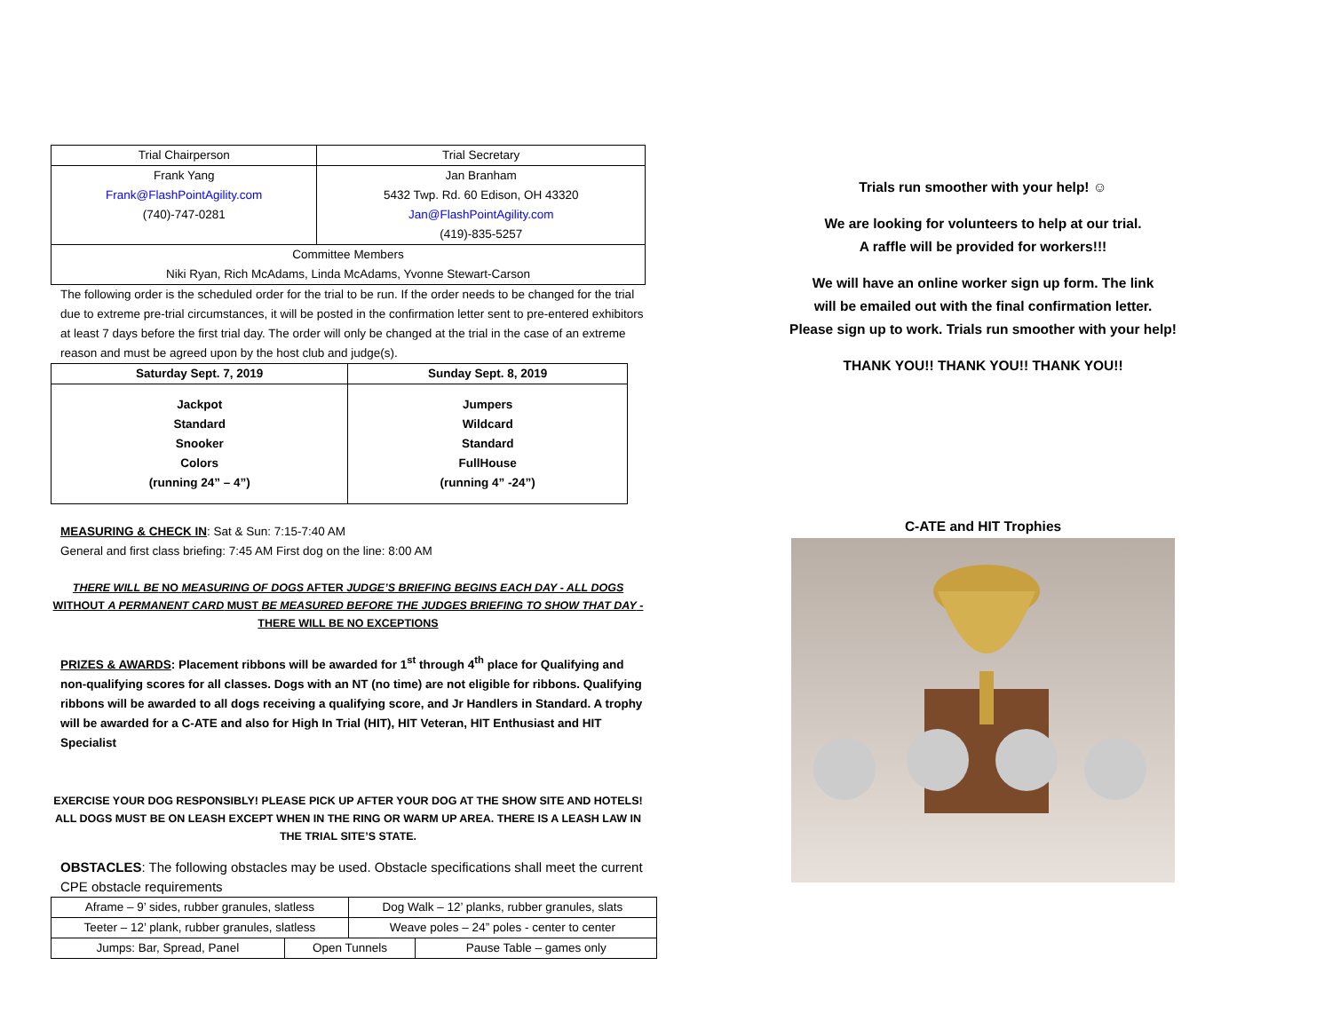| Trial Chairperson | Trial Secretary |
| Frank Yang Frank@FlashPointAgility.com (740)-747-0281 | Jan Branham 5432 Twp. Rd. 60 Edison, OH 43320 Jan@FlashPointAgility.com (419)-835-5257 |
| Committee Members Niki Ryan, Rich McAdams, Linda McAdams, Yvonne Stewart-Carson | |
The following order is the scheduled order for the trial to be run. If the order needs to be changed for the trial due to extreme pre-trial circumstances, it will be posted in the confirmation letter sent to pre-entered exhibitors at least 7 days before the first trial day. The order will only be changed at the trial in the case of an extreme reason and must be agreed upon by the host club and judge(s).
| Saturday Sept. 7, 2019 | Sunday Sept. 8, 2019 |
| --- | --- |
| Jackpot Standard Snooker Colors (running 24” – 4”) | Jumpers Wildcard Standard FullHouse (running 4” -24”) |
MEASURING & CHECK IN: Sat & Sun: 7:15-7:40 AM
General and first class briefing: 7:45 AM First dog on the line: 8:00 AM
THERE WILL BE NO MEASURING OF DOGS AFTER JUDGE’S BRIEFING BEGINS EACH DAY - ALL DOGS WITHOUT A PERMANENT CARD MUST BE MEASURED BEFORE THE JUDGES BRIEFING TO SHOW THAT DAY - THERE WILL BE NO EXCEPTIONS
PRIZES & AWARDS: Placement ribbons will be awarded for 1<sup>st</sup> through 4<sup>th</sup> place for Qualifying and non-qualifying scores for all classes. Dogs with an NT (no time) are not eligible for ribbons. Qualifying ribbons will be awarded to all dogs receiving a qualifying score, and Jr Handlers in Standard. A trophy will be awarded for a C-ATE and also for High In Trial (HIT), HIT Veteran, HIT Enthusiast and HIT Specialist
EXERCISE YOUR DOG RESPONSIBLY! PLEASE PICK UP AFTER YOUR DOG AT THE SHOW SITE AND HOTELS! ALL DOGS MUST BE ON LEASH EXCEPT WHEN IN THE RING OR WARM UP AREA. THERE IS A LEASH LAW IN THE TRIAL SITE’S STATE.
OBSTACLES: The following obstacles may be used. Obstacle specifications shall meet the current CPE obstacle requirements
| Aframe – 9’ sides, rubber granules, slatless | | Dog Walk – 12’ planks, rubber granules, slats | |
| Teeter – 12’ plank, rubber granules, slatless | | Weave poles – 24” poles - center to center | |
| Jumps: Bar, Spread, Panel | Open Tunnels | | Pause Table – games only |
Trials run smoother with your help! ☺
We are looking for volunteers to help at our trial.
A raffle will be provided for workers!!!
We will have an online worker sign up form. The link
will be emailed out with the final confirmation letter.
Please sign up to work. Trials run smoother with your help!
THANK YOU!! THANK YOU!! THANK YOU!!
C-ATE and HIT Trophies